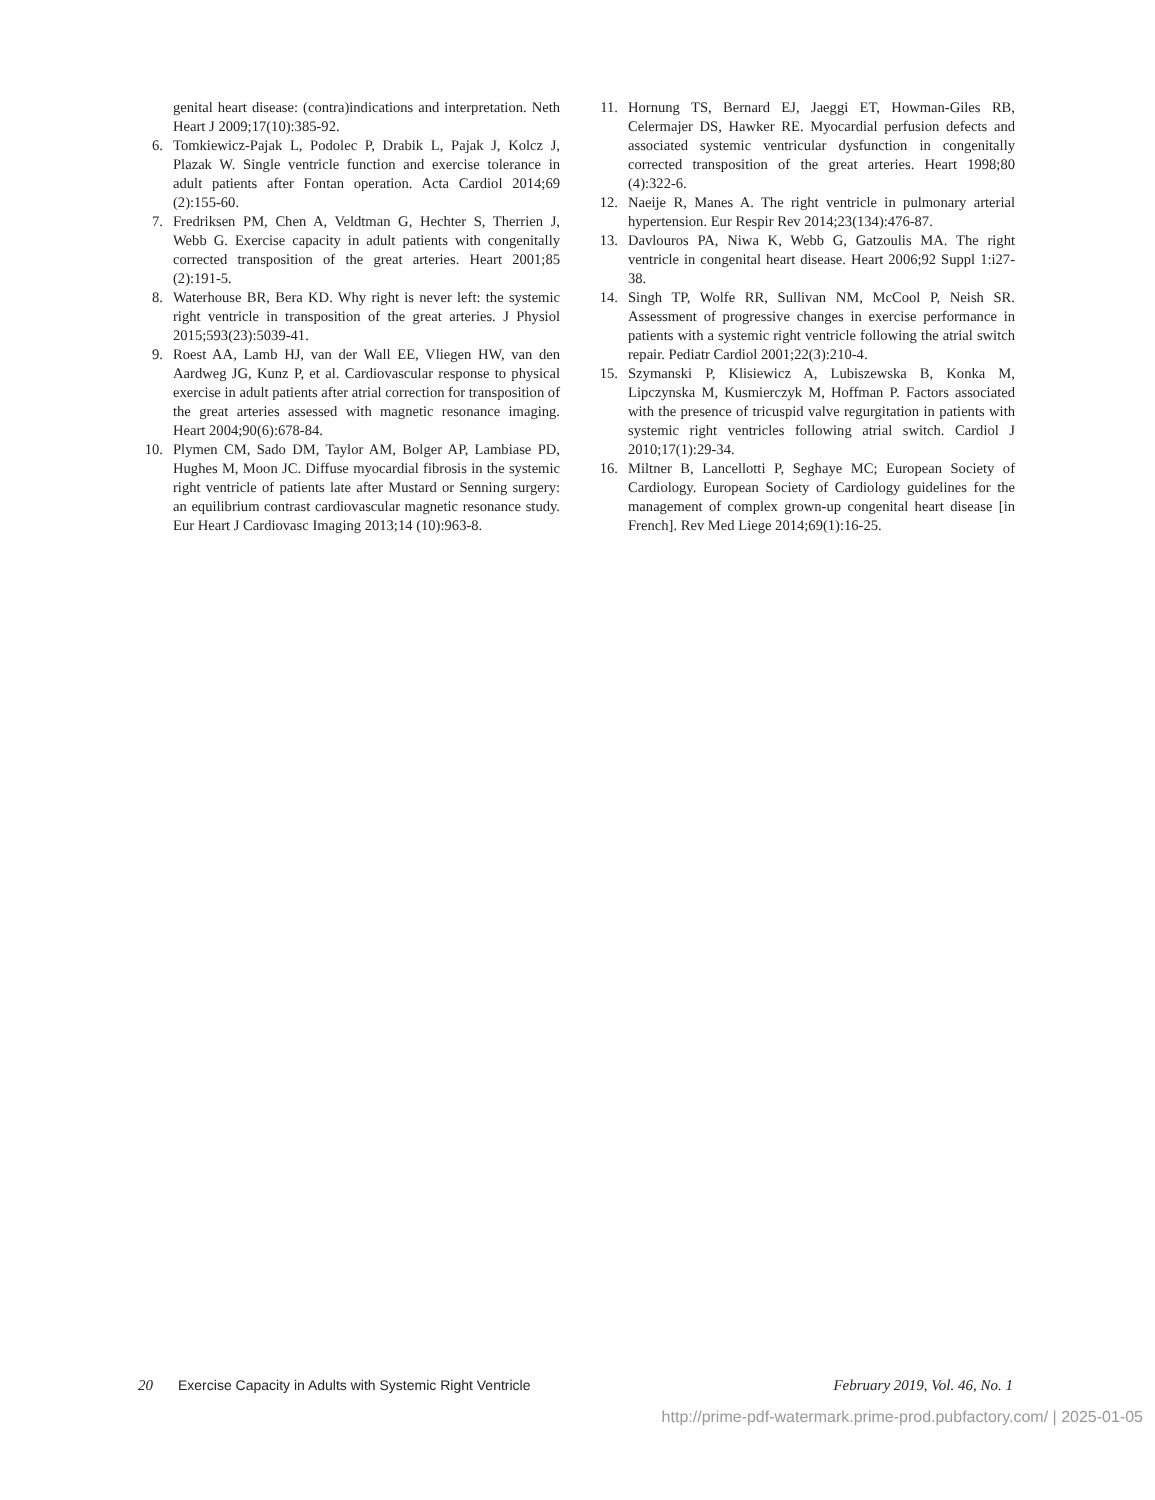genital heart disease: (contra)indications and interpretation. Neth Heart J 2009;17(10):385-92.
6. Tomkiewicz-Pajak L, Podolec P, Drabik L, Pajak J, Kolcz J, Plazak W. Single ventricle function and exercise tolerance in adult patients after Fontan operation. Acta Cardiol 2014;69 (2):155-60.
7. Fredriksen PM, Chen A, Veldtman G, Hechter S, Therrien J, Webb G. Exercise capacity in adult patients with congenitally corrected transposition of the great arteries. Heart 2001;85 (2):191-5.
8. Waterhouse BR, Bera KD. Why right is never left: the systemic right ventricle in transposition of the great arteries. J Physiol 2015;593(23):5039-41.
9. Roest AA, Lamb HJ, van der Wall EE, Vliegen HW, van den Aardweg JG, Kunz P, et al. Cardiovascular response to physical exercise in adult patients after atrial correction for transposition of the great arteries assessed with magnetic resonance imaging. Heart 2004;90(6):678-84.
10. Plymen CM, Sado DM, Taylor AM, Bolger AP, Lambiase PD, Hughes M, Moon JC. Diffuse myocardial fibrosis in the systemic right ventricle of patients late after Mustard or Senning surgery: an equilibrium contrast cardiovascular magnetic resonance study. Eur Heart J Cardiovasc Imaging 2013;14 (10):963-8.
11. Hornung TS, Bernard EJ, Jaeggi ET, Howman-Giles RB, Celermajer DS, Hawker RE. Myocardial perfusion defects and associated systemic ventricular dysfunction in congenitally corrected transposition of the great arteries. Heart 1998;80 (4):322-6.
12. Naeije R, Manes A. The right ventricle in pulmonary arterial hypertension. Eur Respir Rev 2014;23(134):476-87.
13. Davlouros PA, Niwa K, Webb G, Gatzoulis MA. The right ventricle in congenital heart disease. Heart 2006;92 Suppl 1:i27-38.
14. Singh TP, Wolfe RR, Sullivan NM, McCool P, Neish SR. Assessment of progressive changes in exercise performance in patients with a systemic right ventricle following the atrial switch repair. Pediatr Cardiol 2001;22(3):210-4.
15. Szymanski P, Klisiewicz A, Lubiszewska B, Konka M, Lipczynska M, Kusmierczyk M, Hoffman P. Factors associated with the presence of tricuspid valve regurgitation in patients with systemic right ventricles following atrial switch. Cardiol J 2010;17(1):29-34.
16. Miltner B, Lancellotti P, Seghaye MC; European Society of Cardiology. European Society of Cardiology guidelines for the management of complex grown-up congenital heart disease [in French]. Rev Med Liege 2014;69(1):16-25.
20 Exercise Capacity in Adults with Systemic Right Ventricle February 2019, Vol. 46, No. 1
http://prime-pdf-watermark.prime-prod.pubfactory.com/ | 2025-01-05